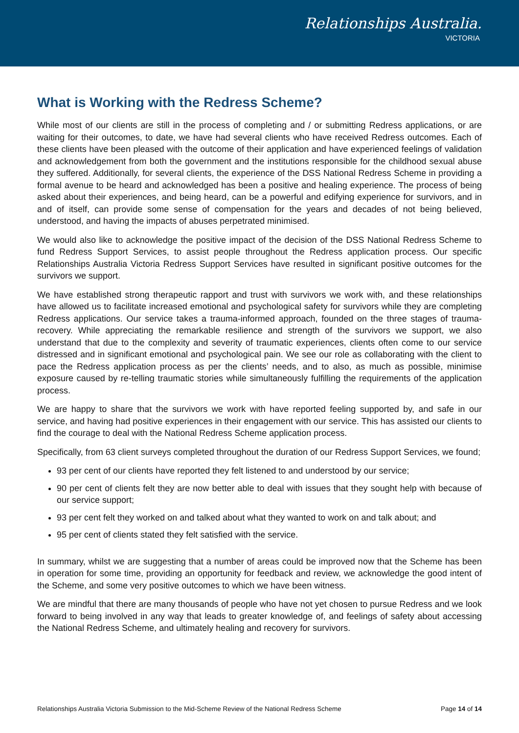Relationships Australia.
VICTORIA
What is Working with the Redress Scheme?
While most of our clients are still in the process of completing and / or submitting Redress applications, or are waiting for their outcomes, to date, we have had several clients who have received Redress outcomes. Each of these clients have been pleased with the outcome of their application and have experienced feelings of validation and acknowledgement from both the government and the institutions responsible for the childhood sexual abuse they suffered. Additionally, for several clients, the experience of the DSS National Redress Scheme in providing a formal avenue to be heard and acknowledged has been a positive and healing experience. The process of being asked about their experiences, and being heard, can be a powerful and edifying experience for survivors, and in and of itself, can provide some sense of compensation for the years and decades of not being believed, understood, and having the impacts of abuses perpetrated minimised.
We would also like to acknowledge the positive impact of the decision of the DSS National Redress Scheme to fund Redress Support Services, to assist people throughout the Redress application process. Our specific Relationships Australia Victoria Redress Support Services have resulted in significant positive outcomes for the survivors we support.
We have established strong therapeutic rapport and trust with survivors we work with, and these relationships have allowed us to facilitate increased emotional and psychological safety for survivors while they are completing Redress applications. Our service takes a trauma-informed approach, founded on the three stages of trauma-recovery. While appreciating the remarkable resilience and strength of the survivors we support, we also understand that due to the complexity and severity of traumatic experiences, clients often come to our service distressed and in significant emotional and psychological pain. We see our role as collaborating with the client to pace the Redress application process as per the clients’ needs, and to also, as much as possible, minimise exposure caused by re-telling traumatic stories while simultaneously fulfilling the requirements of the application process.
We are happy to share that the survivors we work with have reported feeling supported by, and safe in our service, and having had positive experiences in their engagement with our service. This has assisted our clients to find the courage to deal with the National Redress Scheme application process.
Specifically, from 63 client surveys completed throughout the duration of our Redress Support Services, we found;
93 per cent of our clients have reported they felt listened to and understood by our service;
90 per cent of clients felt they are now better able to deal with issues that they sought help with because of our service support;
93 per cent felt they worked on and talked about what they wanted to work on and talk about; and
95 per cent of clients stated they felt satisfied with the service.
In summary, whilst we are suggesting that a number of areas could be improved now that the Scheme has been in operation for some time, providing an opportunity for feedback and review, we acknowledge the good intent of the Scheme, and some very positive outcomes to which we have been witness.
We are mindful that there are many thousands of people who have not yet chosen to pursue Redress and we look forward to being involved in any way that leads to greater knowledge of, and feelings of safety about accessing the National Redress Scheme, and ultimately healing and recovery for survivors.
Relationships Australia Victoria Submission to the Mid-Scheme Review of the National Redress Scheme Page 14 of 14